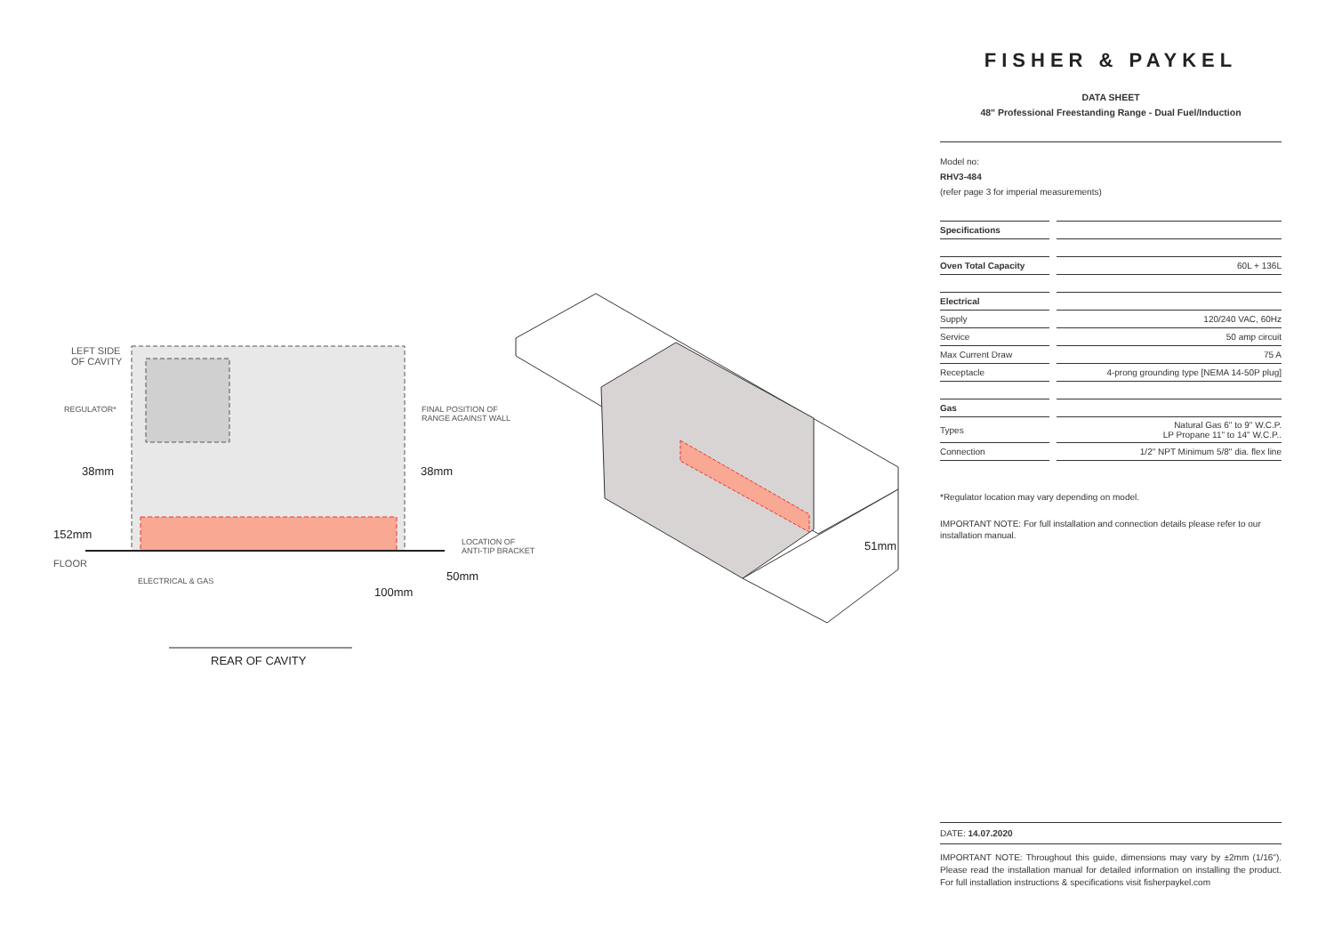LEFT SIDE
OF CAVITY
REGULATOR*
FINAL POSITION OF
RANGE AGAINST WALL
38mm 38mm
152mm
FLOOR
LOCATION OF
ANTI-TIP BRACKET
ELECTRICAL & GAS 50mm
100mm
51mm
REAR OF CAVITY
FISHER & PAYKEL
DATA SHEET
48" Professional Freestanding Range - Dual Fuel/Induction
Model no:
RHV3-484
(refer page 3 for imperial measurements)
| Specifications | | |
| Oven Total Capacity | | 60L + 136L |
| Electrical | | |
| Supply | | 120/240 VAC, 60Hz |
| Service | | 50 amp circuit |
| Max Current Draw | | 75 A |
| Receptacle | | 4-prong grounding type [NEMA 14-50P plug] |
| Gas | | |
| Types | | Natural Gas 6" to 9" W.C.P. LP Propane 11" to 14" W.C.P.. |
| Connection | | 1/2" NPT Minimum 5/8" dia. flex line |
*Regulator location may vary depending on model.
IMPORTANT NOTE: For full installation and connection details please refer to our installation manual.
DATE: 14.07.2020
IMPORTANT NOTE: Throughout this guide, dimensions may vary by ±2mm (1/16"). Please read the installation manual for detailed information on installing the product. For full installation instructions & specifications visit fisherpaykel.com